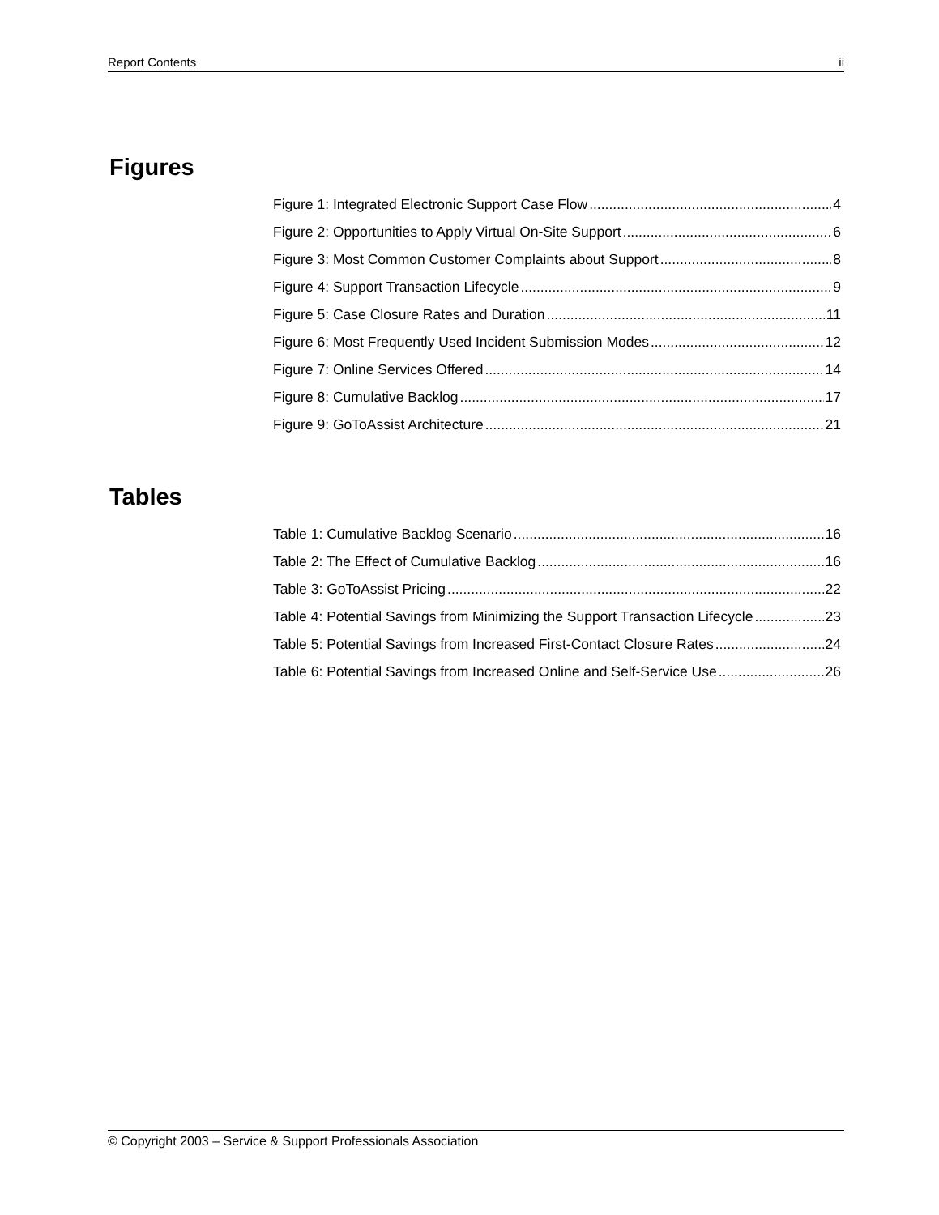Report Contents ii
Figures
Figure 1: Integrated Electronic Support Case Flow 4
Figure 2: Opportunities to Apply Virtual On-Site Support 6
Figure 3: Most Common Customer Complaints about Support 8
Figure 4: Support Transaction Lifecycle 9
Figure 5: Case Closure Rates and Duration 11
Figure 6: Most Frequently Used Incident Submission Modes 12
Figure 7: Online Services Offered 14
Figure 8: Cumulative Backlog 17
Figure 9: GoToAssist Architecture 21
Tables
Table 1: Cumulative Backlog Scenario 16
Table 2: The Effect of Cumulative Backlog 16
Table 3: GoToAssist Pricing 22
Table 4: Potential Savings from Minimizing the Support Transaction Lifecycle 23
Table 5: Potential Savings from Increased First-Contact Closure Rates 24
Table 6: Potential Savings from Increased Online and Self-Service Use 26
© Copyright 2003 – Service & Support Professionals Association